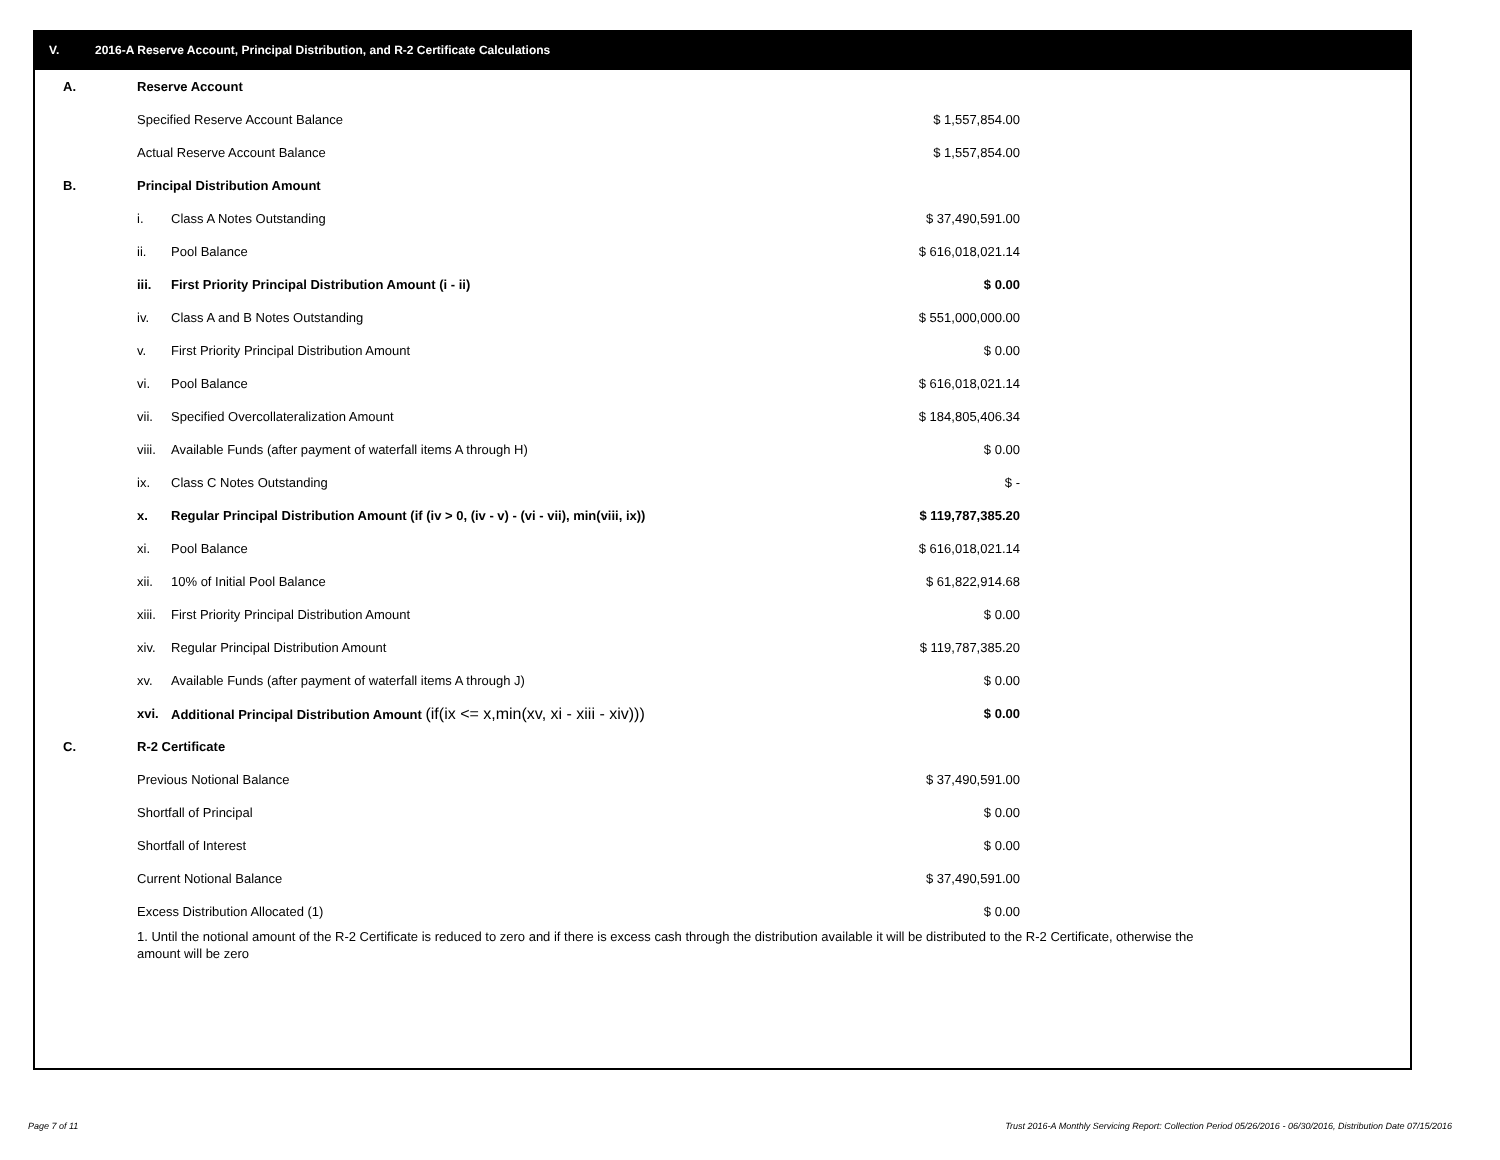V. 2016-A Reserve Account, Principal Distribution, and R-2 Certificate Calculations
| A. | Reserve Account | | | |
| | Specified Reserve Account Balance | | $ 1,557,854.00 | |
| | Actual Reserve Account Balance | | $ 1,557,854.00 | |
| B. | Principal Distribution Amount | | | |
| | i. | Class A Notes Outstanding | $ 37,490,591.00 | |
| | ii. | Pool Balance | $ 616,018,021.14 | |
| | iii. | First Priority Principal Distribution Amount (i - ii) | $ 0.00 | |
| | iv. | Class A and B Notes Outstanding | $ 551,000,000.00 | |
| | v. | First Priority Principal Distribution Amount | $ 0.00 | |
| | vi. | Pool Balance | $ 616,018,021.14 | |
| | vii. | Specified Overcollateralization Amount | $ 184,805,406.34 | |
| | viii. | Available Funds (after payment of waterfall items A through H) | $ 0.00 | |
| | ix. | Class C Notes Outstanding | $ - | |
| | x. | Regular Principal Distribution Amount (if (iv > 0, (iv - v) - (vi - vii), min(viii, ix)) | $ 119,787,385.20 | |
| | xi. | Pool Balance | $ 616,018,021.14 | |
| | xii. | 10% of Initial Pool Balance | $ 61,822,914.68 | |
| | xiii. | First Priority Principal Distribution Amount | $ 0.00 | |
| | xiv. | Regular Principal Distribution Amount | $ 119,787,385.20 | |
| | xv. | Available Funds (after payment of waterfall items A through J) | $ 0.00 | |
| | xvi. | Additional Principal Distribution Amount (if(ix <= x,min(xv, xi - xiii - xiv))) | $ 0.00 | |
| C. | R-2 Certificate | | | |
| | Previous Notional Balance | | $ 37,490,591.00 | |
| | Shortfall of Principal | | $ 0.00 | |
| | Shortfall of Interest | | $ 0.00 | |
| | Current Notional Balance | | $ 37,490,591.00 | |
| | Excess Distribution Allocated (1) | | $ 0.00 | |
| | 1. Until the notional amount of the R-2 Certificate is reduced to zero and if there is excess cash through the distribution available it will be distributed to the R-2 Certificate, otherwise the amount will be zero | | | |
Page 7 of 11
Trust 2016-A Monthly Servicing Report: Collection Period 05/26/2016 - 06/30/2016, Distribution Date 07/15/2016